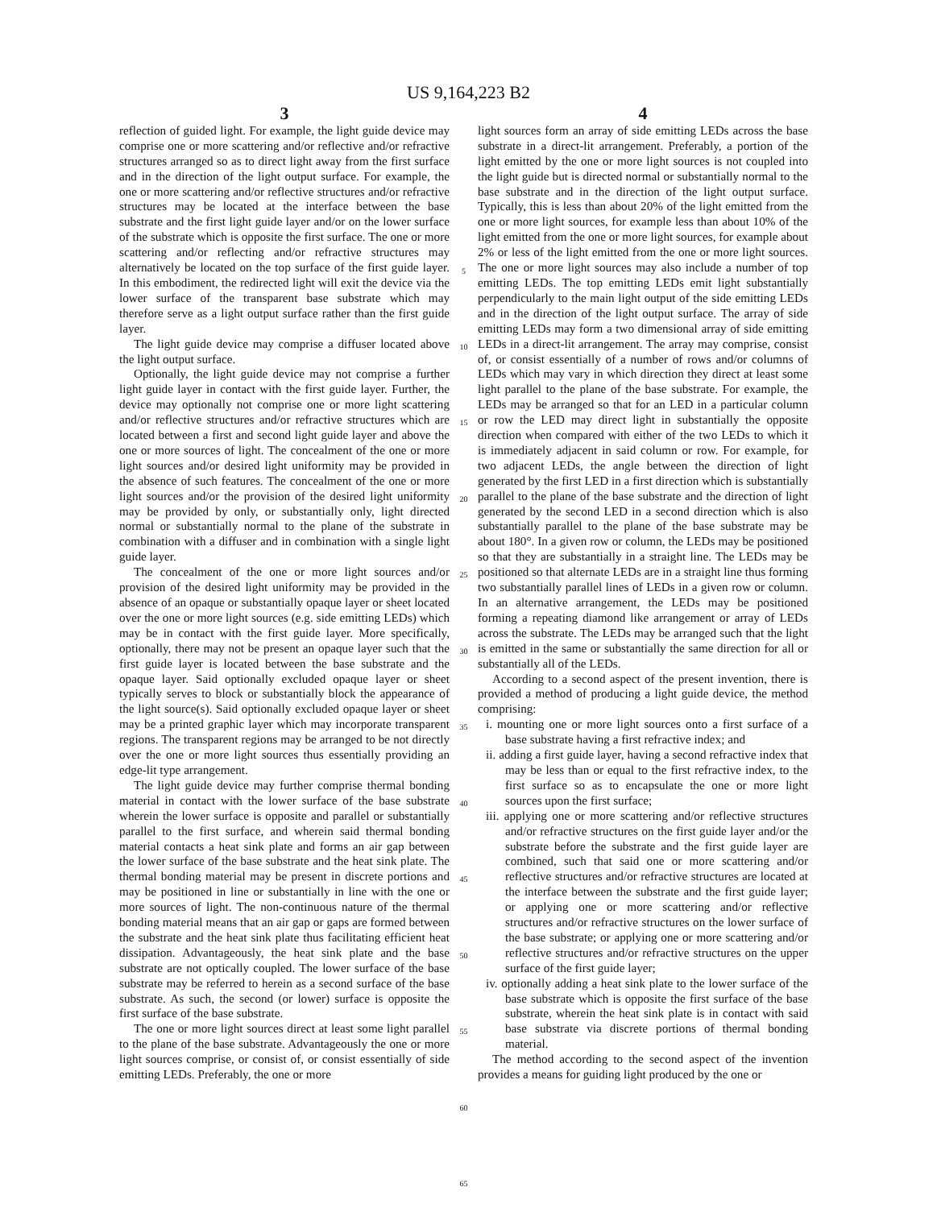US 9,164,223 B2
3
reflection of guided light. For example, the light guide device may comprise one or more scattering and/or reflective and/or refractive structures arranged so as to direct light away from the first surface and in the direction of the light output surface. For example, the one or more scattering and/or reflective structures and/or refractive structures may be located at the interface between the base substrate and the first light guide layer and/or on the lower surface of the substrate which is opposite the first surface. The one or more scattering and/or reflecting and/or refractive structures may alternatively be located on the top surface of the first guide layer. In this embodiment, the redirected light will exit the device via the lower surface of the transparent base substrate which may therefore serve as a light output surface rather than the first guide layer.
The light guide device may comprise a diffuser located above the light output surface.
Optionally, the light guide device may not comprise a further light guide layer in contact with the first guide layer. Further, the device may optionally not comprise one or more light scattering and/or reflective structures and/or refractive structures which are located between a first and second light guide layer and above the one or more sources of light. The concealment of the one or more light sources and/or desired light uniformity may be provided in the absence of such features. The concealment of the one or more light sources and/or the provision of the desired light uniformity may be provided by only, or substantially only, light directed normal or substantially normal to the plane of the substrate in combination with a diffuser and in combination with a single light guide layer.
The concealment of the one or more light sources and/or provision of the desired light uniformity may be provided in the absence of an opaque or substantially opaque layer or sheet located over the one or more light sources (e.g. side emitting LEDs) which may be in contact with the first guide layer. More specifically, optionally, there may not be present an opaque layer such that the first guide layer is located between the base substrate and the opaque layer. Said optionally excluded opaque layer or sheet typically serves to block or substantially block the appearance of the light source(s). Said optionally excluded opaque layer or sheet may be a printed graphic layer which may incorporate transparent regions. The transparent regions may be arranged to be not directly over the one or more light sources thus essentially providing an edge-lit type arrangement.
The light guide device may further comprise thermal bonding material in contact with the lower surface of the base substrate wherein the lower surface is opposite and parallel or substantially parallel to the first surface, and wherein said thermal bonding material contacts a heat sink plate and forms an air gap between the lower surface of the base substrate and the heat sink plate. The thermal bonding material may be present in discrete portions and may be positioned in line or substantially in line with the one or more sources of light. The non-continuous nature of the thermal bonding material means that an air gap or gaps are formed between the substrate and the heat sink plate thus facilitating efficient heat dissipation. Advantageously, the heat sink plate and the base substrate are not optically coupled. The lower surface of the base substrate may be referred to herein as a second surface of the base substrate. As such, the second (or lower) surface is opposite the first surface of the base substrate.
The one or more light sources direct at least some light parallel to the plane of the base substrate. Advantageously the one or more light sources comprise, or consist of, or consist essentially of side emitting LEDs. Preferably, the one or more
5
10
15
20
25
30
35
40
45
50
55
60
65
4
light sources form an array of side emitting LEDs across the base substrate in a direct-lit arrangement. Preferably, a portion of the light emitted by the one or more light sources is not coupled into the light guide but is directed normal or substantially normal to the base substrate and in the direction of the light output surface. Typically, this is less than about 20% of the light emitted from the one or more light sources, for example less than about 10% of the light emitted from the one or more light sources, for example about 2% or less of the light emitted from the one or more light sources. The one or more light sources may also include a number of top emitting LEDs. The top emitting LEDs emit light substantially perpendicularly to the main light output of the side emitting LEDs and in the direction of the light output surface. The array of side emitting LEDs may form a two dimensional array of side emitting LEDs in a direct-lit arrangement. The array may comprise, consist of, or consist essentially of a number of rows and/or columns of LEDs which may vary in which direction they direct at least some light parallel to the plane of the base substrate. For example, the LEDs may be arranged so that for an LED in a particular column or row the LED may direct light in substantially the opposite direction when compared with either of the two LEDs to which it is immediately adjacent in said column or row. For example, for two adjacent LEDs, the angle between the direction of light generated by the first LED in a first direction which is substantially parallel to the plane of the base substrate and the direction of light generated by the second LED in a second direction which is also substantially parallel to the plane of the base substrate may be about 180°. In a given row or column, the LEDs may be positioned so that they are substantially in a straight line. The LEDs may be positioned so that alternate LEDs are in a straight line thus forming two substantially parallel lines of LEDs in a given row or column. In an alternative arrangement, the LEDs may be positioned forming a repeating diamond like arrangement or array of LEDs across the substrate. The LEDs may be arranged such that the light is emitted in the same or substantially the same direction for all or substantially all of the LEDs.
According to a second aspect of the present invention, there is provided a method of producing a light guide device, the method comprising:
i. mounting one or more light sources onto a first surface of a base substrate having a first refractive index; and
ii. adding a first guide layer, having a second refractive index that may be less than or equal to the first refractive index, to the first surface so as to encapsulate the one or more light sources upon the first surface;
iii. applying one or more scattering and/or reflective structures and/or refractive structures on the first guide layer and/or the substrate before the substrate and the first guide layer are combined, such that said one or more scattering and/or reflective structures and/or refractive structures are located at the interface between the substrate and the first guide layer; or applying one or more scattering and/or reflective structures and/or refractive structures on the lower surface of the base substrate; or applying one or more scattering and/or reflective structures and/or refractive structures on the upper surface of the first guide layer;
iv. optionally adding a heat sink plate to the lower surface of the base substrate which is opposite the first surface of the base substrate, wherein the heat sink plate is in contact with said base substrate via discrete portions of thermal bonding material.
The method according to the second aspect of the invention provides a means for guiding light produced by the one or